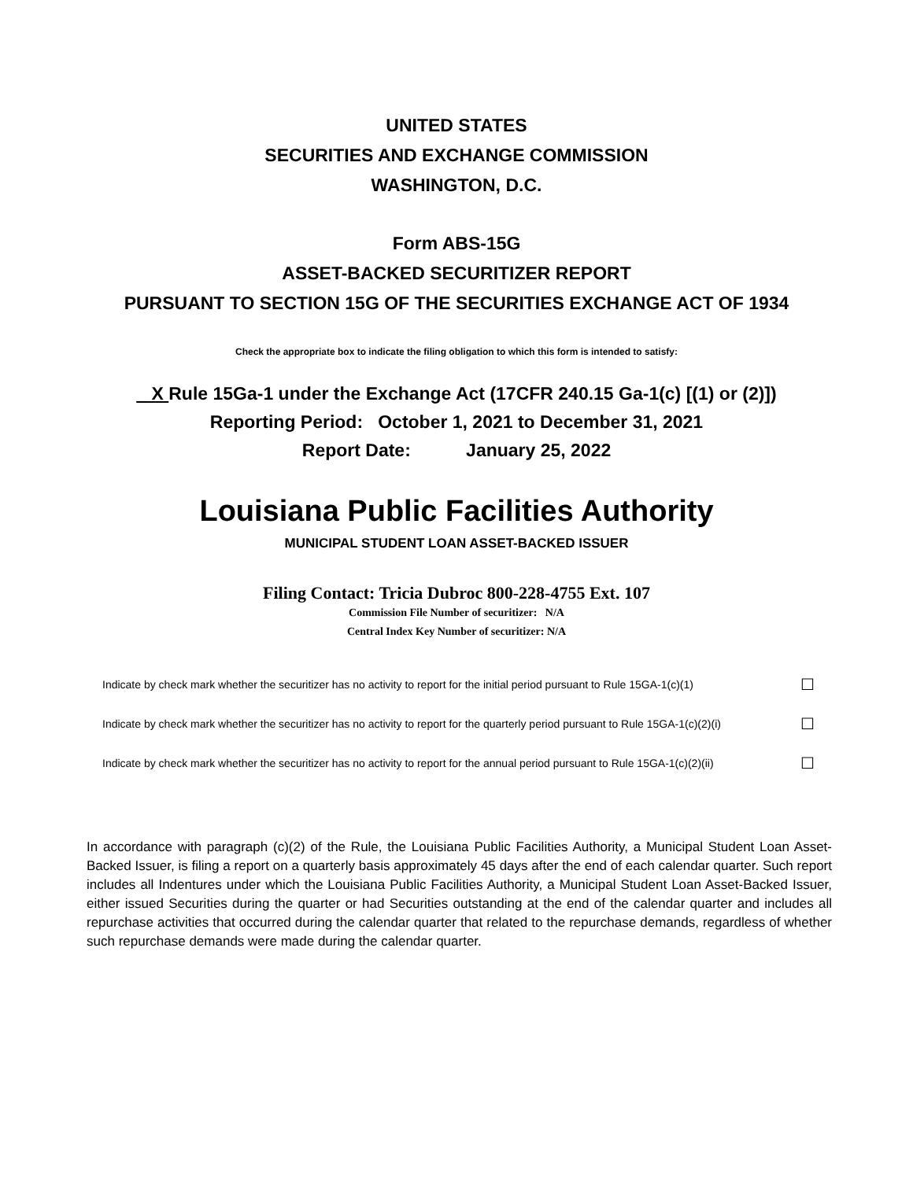UNITED STATES
SECURITIES AND EXCHANGE COMMISSION
WASHINGTON, D.C.
Form ABS-15G
ASSET-BACKED SECURITIZER REPORT
PURSUANT TO SECTION 15G OF THE SECURITIES EXCHANGE ACT OF 1934
Check the appropriate box to indicate the filing obligation to which this form is intended to satisfy:
_ X Rule 15Ga-1 under the Exchange Act (17CFR 240.15 Ga-1(c) [(1) or (2)])
Reporting Period: October 1, 2021 to December 31, 2021
Report Date: January 25, 2022
Louisiana Public Facilities Authority
MUNICIPAL STUDENT LOAN ASSET-BACKED ISSUER
Filing Contact: Tricia Dubroc 800-228-4755 Ext. 107
Commission File Number of securitizer: N/A
Central Index Key Number of securitizer: N/A
Indicate by check mark whether the securitizer has no activity to report for the initial period pursuant to Rule 15GA-1(c)(1) ☐
Indicate by check mark whether the securitizer has no activity to report for the quarterly period pursuant to Rule 15GA-1(c)(2)(i) ☐
Indicate by check mark whether the securitizer has no activity to report for the annual period pursuant to Rule 15GA-1(c)(2)(ii) ☐
In accordance with paragraph (c)(2) of the Rule, the Louisiana Public Facilities Authority, a Municipal Student Loan Asset-Backed Issuer, is filing a report on a quarterly basis approximately 45 days after the end of each calendar quarter. Such report includes all Indentures under which the Louisiana Public Facilities Authority, a Municipal Student Loan Asset-Backed Issuer, either issued Securities during the quarter or had Securities outstanding at the end of the calendar quarter and includes all repurchase activities that occurred during the calendar quarter that related to the repurchase demands, regardless of whether such repurchase demands were made during the calendar quarter.